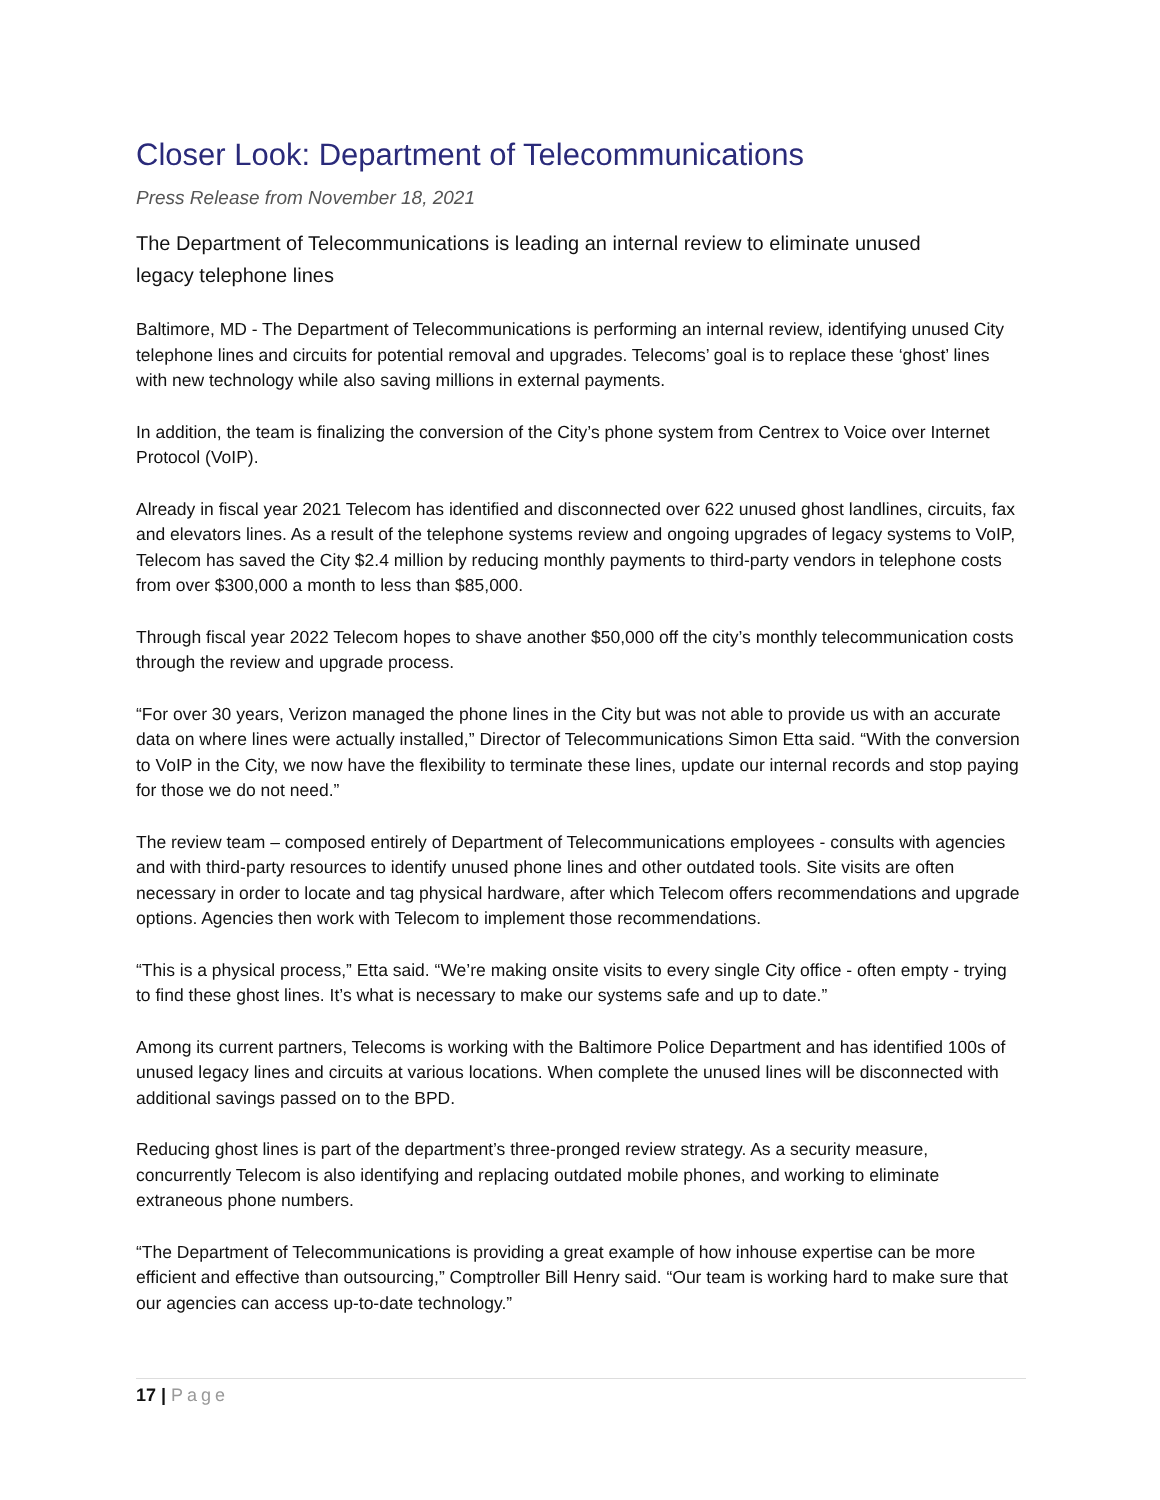Closer Look: Department of Telecommunications
Press Release from November 18, 2021
The Department of Telecommunications is leading an internal review to eliminate unused legacy telephone lines
Baltimore, MD - The Department of Telecommunications is performing an internal review, identifying unused City telephone lines and circuits for potential removal and upgrades. Telecoms’ goal is to replace these ‘ghost’ lines with new technology while also saving millions in external payments.
In addition, the team is finalizing the conversion of the City’s phone system from Centrex to Voice over Internet Protocol (VoIP).
Already in fiscal year 2021 Telecom has identified and disconnected over 622 unused ghost landlines, circuits, fax and elevators lines. As a result of the telephone systems review and ongoing upgrades of legacy systems to VoIP, Telecom has saved the City $2.4 million by reducing monthly payments to third-party vendors in telephone costs from over $300,000 a month to less than $85,000.
Through fiscal year 2022 Telecom hopes to shave another $50,000 off the city’s monthly telecommunication costs through the review and upgrade process.
“For over 30 years, Verizon managed the phone lines in the City but was not able to provide us with an accurate data on where lines were actually installed,” Director of Telecommunications Simon Etta said. “With the conversion to VoIP in the City, we now have the flexibility to terminate these lines, update our internal records and stop paying for those we do not need.”
The review team – composed entirely of Department of Telecommunications employees - consults with agencies and with third-party resources to identify unused phone lines and other outdated tools. Site visits are often necessary in order to locate and tag physical hardware, after which Telecom offers recommendations and upgrade options. Agencies then work with Telecom to implement those recommendations.
“This is a physical process,” Etta said. “We’re making onsite visits to every single City office - often empty - trying to find these ghost lines. It’s what is necessary to make our systems safe and up to date.”
Among its current partners, Telecoms is working with the Baltimore Police Department and has identified 100s of unused legacy lines and circuits at various locations. When complete the unused lines will be disconnected with additional savings passed on to the BPD.
Reducing ghost lines is part of the department’s three-pronged review strategy. As a security measure, concurrently Telecom is also identifying and replacing outdated mobile phones, and working to eliminate extraneous phone numbers.
“The Department of Telecommunications is providing a great example of how inhouse expertise can be more efficient and effective than outsourcing,” Comptroller Bill Henry said. “Our team is working hard to make sure that our agencies can access up-to-date technology.”
17 | Page